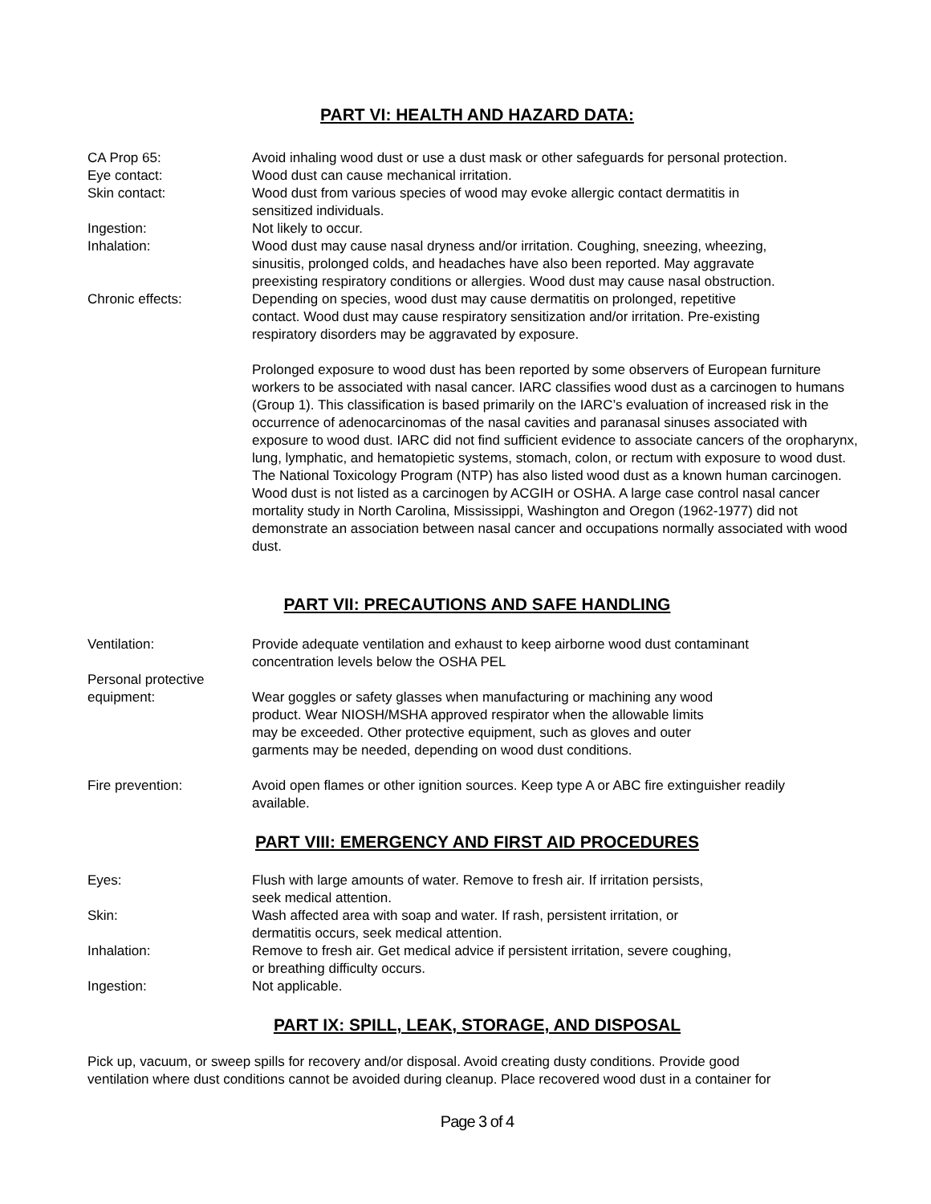PART VI: HEALTH AND HAZARD DATA:
CA Prop 65: Avoid inhaling wood dust or use a dust mask or other safeguards for personal protection.
Eye contact: Wood dust can cause mechanical irritation.
Skin contact: Wood dust from various species of wood may evoke allergic contact dermatitis in
sensitized individuals.
Ingestion: Not likely to occur.
Inhalation: Wood dust may cause nasal dryness and/or irritation. Coughing, sneezing, wheezing,
sinusitis, prolonged colds, and headaches have also been reported. May aggravate
preexisting respiratory conditions or allergies. Wood dust may cause nasal obstruction.
Chronic effects: Depending on species, wood dust may cause dermatitis on prolonged, repetitive
contact. Wood dust may cause respiratory sensitization and/or irritation. Pre-existing
respiratory disorders may be aggravated by exposure.
Prolonged exposure to wood dust has been reported by some observers of European furniture workers to be associated with nasal cancer. IARC classifies wood dust as a carcinogen to humans (Group 1). This classification is based primarily on the IARC’s evaluation of increased risk in the occurrence of adenocarcinomas of the nasal cavities and paranasal sinuses associated with exposure to wood dust. IARC did not find sufficient evidence to associate cancers of the oropharynx, lung, lymphatic, and hematopietic systems, stomach, colon, or rectum with exposure to wood dust. The National Toxicology Program (NTP) has also listed wood dust as a known human carcinogen. Wood dust is not listed as a carcinogen by ACGIH or OSHA. A large case control nasal cancer mortality study in North Carolina, Mississippi, Washington and Oregon (1962-1977) did not demonstrate an association between nasal cancer and occupations normally associated with wood dust.
PART VII: PRECAUTIONS AND SAFE HANDLING
Ventilation: Provide adequate ventilation and exhaust to keep airborne wood dust contaminant
concentration levels below the OSHA PEL
Personal protective
equipment:
Wear goggles or safety glasses when manufacturing or machining any wood
product. Wear NIOSH/MSHA approved respirator when the allowable limits
may be exceeded. Other protective equipment, such as gloves and outer
garments may be needed, depending on wood dust conditions.
Fire prevention: Avoid open flames or other ignition sources. Keep type A or ABC fire extinguisher readily
available.
PART VIII: EMERGENCY AND FIRST AID PROCEDURES
Eyes: Flush with large amounts of water. Remove to fresh air. If irritation persists,
seek medical attention.
Skin: Wash affected area with soap and water. If rash, persistent irritation, or
dermatitis occurs, seek medical attention.
Inhalation: Remove to fresh air. Get medical advice if persistent irritation, severe coughing,
or breathing difficulty occurs.
Ingestion: Not applicable.
PART IX: SPILL, LEAK, STORAGE, AND DISPOSAL
Pick up, vacuum, or sweep spills for recovery and/or disposal. Avoid creating dusty conditions. Provide good
ventilation where dust conditions cannot be avoided during cleanup. Place recovered wood dust in a container for
Page 3 of 4